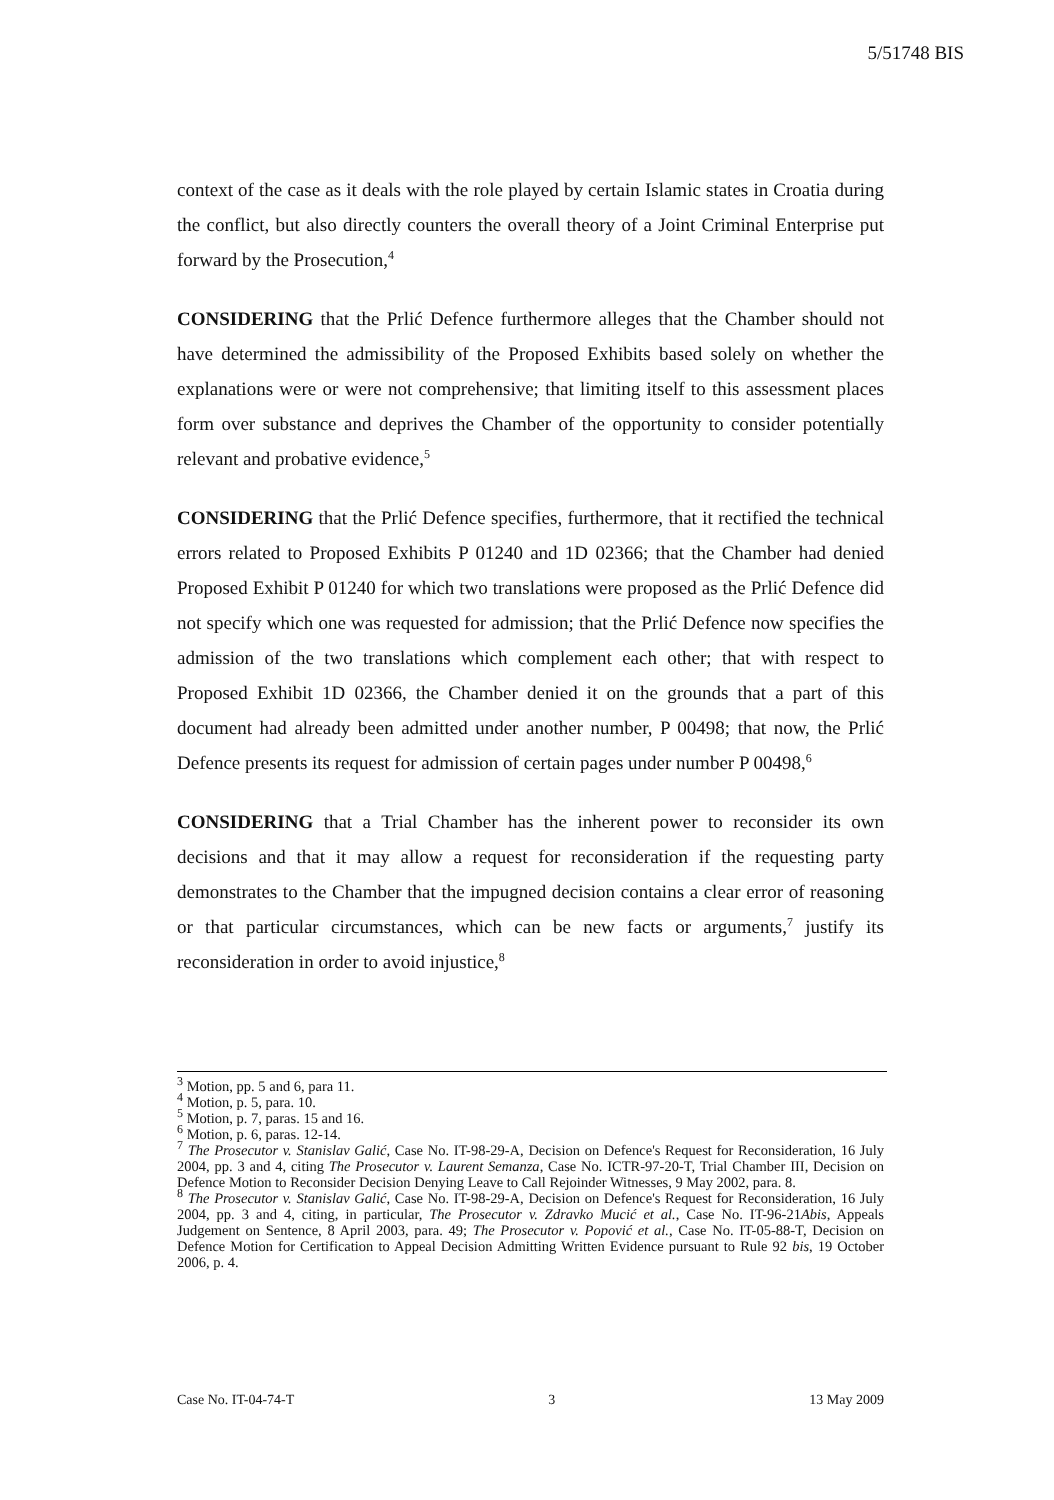5/51748 BIS
context of the case as it deals with the role played by certain Islamic states in Croatia during the conflict, but also directly counters the overall theory of a Joint Criminal Enterprise put forward by the Prosecution,<sup>4</sup>
CONSIDERING that the Prlić Defence furthermore alleges that the Chamber should not have determined the admissibility of the Proposed Exhibits based solely on whether the explanations were or were not comprehensive; that limiting itself to this assessment places form over substance and deprives the Chamber of the opportunity to consider potentially relevant and probative evidence,<sup>5</sup>
CONSIDERING that the Prlić Defence specifies, furthermore, that it rectified the technical errors related to Proposed Exhibits P 01240 and 1D 02366; that the Chamber had denied Proposed Exhibit P 01240 for which two translations were proposed as the Prlić Defence did not specify which one was requested for admission; that the Prlić Defence now specifies the admission of the two translations which complement each other; that with respect to Proposed Exhibit 1D 02366, the Chamber denied it on the grounds that a part of this document had already been admitted under another number, P 00498; that now, the Prlić Defence presents its request for admission of certain pages under number P 00498,<sup>6</sup>
CONSIDERING that a Trial Chamber has the inherent power to reconsider its own decisions and that it may allow a request for reconsideration if the requesting party demonstrates to the Chamber that the impugned decision contains a clear error of reasoning or that particular circumstances, which can be new facts or arguments,<sup>7</sup> justify its reconsideration in order to avoid injustice,<sup>8</sup>
<sup>3</sup> Motion, pp. 5 and 6, para 11.
<sup>4</sup> Motion, p. 5, para. 10.
<sup>5</sup> Motion, p. 7, paras. 15 and 16.
<sup>6</sup> Motion, p. 6, paras. 12-14.
<sup>7</sup> The Prosecutor v. Stanislav Galić, Case No. IT-98-29-A, Decision on Defence's Request for Reconsideration, 16 July 2004, pp. 3 and 4, citing The Prosecutor v. Laurent Semanza, Case No. ICTR-97-20-T, Trial Chamber III, Decision on Defence Motion to Reconsider Decision Denying Leave to Call Rejoinder Witnesses, 9 May 2002, para. 8.
<sup>8</sup> The Prosecutor v. Stanislav Galić, Case No. IT-98-29-A, Decision on Defence's Request for Reconsideration, 16 July 2004, pp. 3 and 4, citing, in particular, The Prosecutor v. Zdravko Mucić et al., Case No. IT-96-21Abis, Appeals Judgement on Sentence, 8 April 2003, para. 49; The Prosecutor v. Popović et al., Case No. IT-05-88-T, Decision on Defence Motion for Certification to Appeal Decision Admitting Written Evidence pursuant to Rule 92 bis, 19 October 2006, p. 4.
Case No. IT-04-74-T 3 13 May 2009